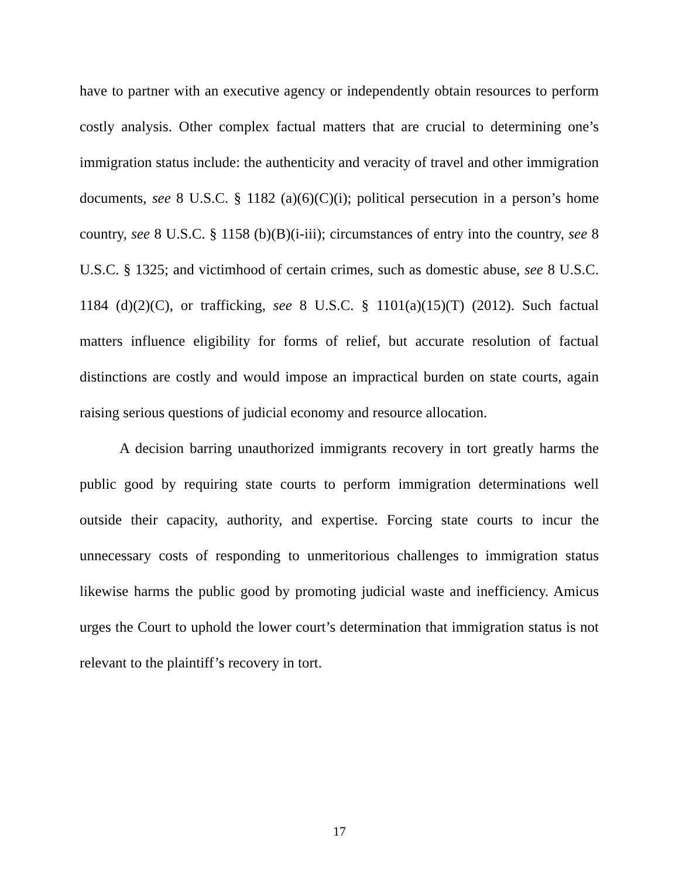have to partner with an executive agency or independently obtain resources to perform costly analysis. Other complex factual matters that are crucial to determining one’s immigration status include: the authenticity and veracity of travel and other immigration documents, see 8 U.S.C. § 1182 (a)(6)(C)(i); political persecution in a person’s home country, see 8 U.S.C. § 1158 (b)(B)(i-iii); circumstances of entry into the country, see 8 U.S.C. § 1325; and victimhood of certain crimes, such as domestic abuse, see 8 U.S.C. 1184 (d)(2)(C), or trafficking, see 8 U.S.C. § 1101(a)(15)(T) (2012). Such factual matters influence eligibility for forms of relief, but accurate resolution of factual distinctions are costly and would impose an impractical burden on state courts, again raising serious questions of judicial economy and resource allocation.
A decision barring unauthorized immigrants recovery in tort greatly harms the public good by requiring state courts to perform immigration determinations well outside their capacity, authority, and expertise. Forcing state courts to incur the unnecessary costs of responding to unmeritorious challenges to immigration status likewise harms the public good by promoting judicial waste and inefficiency. Amicus urges the Court to uphold the lower court’s determination that immigration status is not relevant to the plaintiff’s recovery in tort.
17